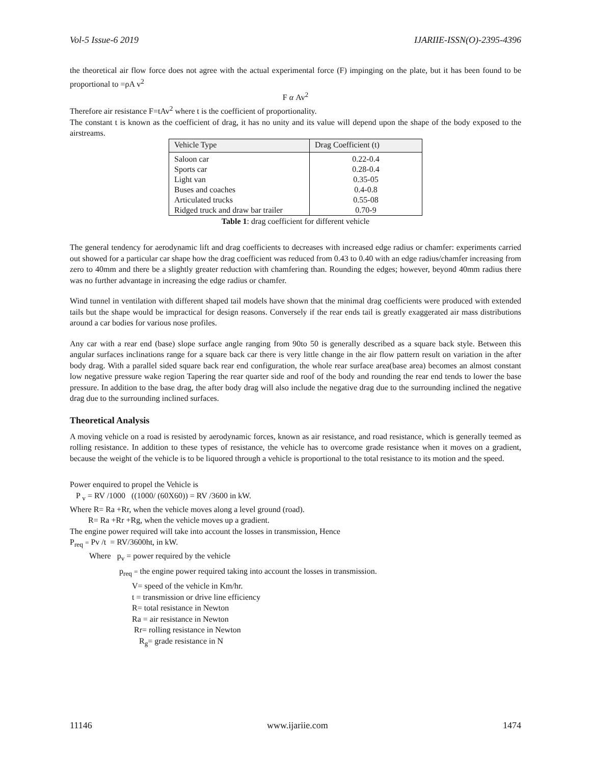Vol-5 Issue-6 2019 IJARIIE-ISSN(O)-2395-4396
the theoretical air flow force does not agree with the actual experimental force (F) impinging on the plate, but it has been found to be proportional to =ρA v<sup>2</sup>
F α Av<sup>2</sup>
Therefore air resistance F=tAv<sup>2</sup> where t is the coefficient of proportionality.
The constant t is known as the coefficient of drag, it has no unity and its value will depend upon the shape of the body exposed to the airstreams.
| Vehicle Type | Drag Coefficient (t) |
| --- | --- |
| Saloon car | 0.22-0.4 |
| Sports car | 0.28-0.4 |
| Light van | 0.35-05 |
| Buses and coaches | 0.4-0.8 |
| Articulated trucks | 0.55-08 |
| Ridged truck and draw bar trailer | 0.70-9 |
Table 1: drag coefficient for different vehicle
The general tendency for aerodynamic lift and drag coefficients to decreases with increased edge radius or chamfer: experiments carried out showed for a particular car shape how the drag coefficient was reduced from 0.43 to 0.40 with an edge radius/chamfer increasing from zero to 40mm and there be a slightly greater reduction with chamfering than. Rounding the edges; however, beyond 40mm radius there was no further advantage in increasing the edge radius or chamfer.
Wind tunnel in ventilation with different shaped tail models have shown that the minimal drag coefficients were produced with extended tails but the shape would be impractical for design reasons. Conversely if the rear ends tail is greatly exaggerated air mass distributions around a car bodies for various nose profiles.
Any car with a rear end (base) slope surface angle ranging from 90to 50 is generally described as a square back style. Between this angular surfaces inclinations range for a square back car there is very little change in the air flow pattern result on variation in the after body drag. With a parallel sided square back rear end configuration, the whole rear surface area(base area) becomes an almost constant low negative pressure wake region Tapering the rear quarter side and roof of the body and rounding the rear end tends to lower the base pressure. In addition to the base drag, the after body drag will also include the negative drag due to the surrounding inclined the negative drag due to the surrounding inclined surfaces.
Theoretical Analysis
A moving vehicle on a road is resisted by aerodynamic forces, known as air resistance, and road resistance, which is generally teemed as rolling resistance. In addition to these types of resistance, the vehicle has to overcome grade resistance when it moves on a gradient, because the weight of the vehicle is to be liquored through a vehicle is proportional to the total resistance to its motion and the speed.
Power enquired to propel the Vehicle is
P <sub>v</sub> = RV /1000 ((1000/ (60X60)) = RV /3600 in kW.
Where R= Ra +Rr, when the vehicle moves along a level ground (road).
R= Ra +Rr +Rg, when the vehicle moves up a gradient.
The engine power required will take into account the losses in transmission, Hence
P<sub>req</sub> = Pv /t = RV/3600ht, in kW.
Where p<sub>v</sub> = power required by the vehicle
p<sub>req</sub> = the engine power required taking into account the losses in transmission.
V= speed of the vehicle in Km/hr.
t = transmission or drive line efficiency
R= total resistance in Newton
Ra = air resistance in Newton
Rr= rolling resistance in Newton
R<sub>g</sub>= grade resistance in N
11146 www.ijariie.com 1474